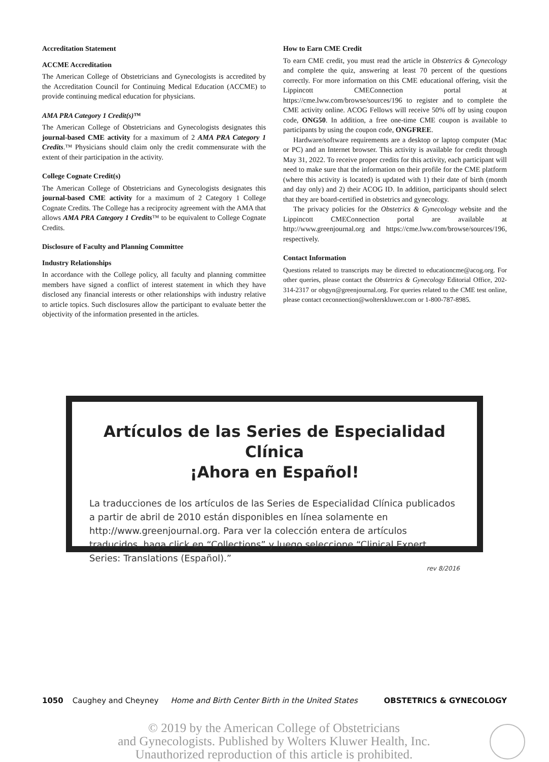Accreditation Statement
ACCME Accreditation
The American College of Obstetricians and Gynecologists is accredited by the Accreditation Council for Continuing Medical Education (ACCME) to provide continuing medical education for physicians.
AMA PRA Category 1 Credit(s)™
The American College of Obstetricians and Gynecologists designates this journal-based CME activity for a maximum of 2 AMA PRA Category 1 Credits.™ Physicians should claim only the credit commensurate with the extent of their participation in the activity.
College Cognate Credit(s)
The American College of Obstetricians and Gynecologists designates this journal-based CME activity for a maximum of 2 Category 1 College Cognate Credits. The College has a reciprocity agreement with the AMA that allows AMA PRA Category 1 Credits™ to be equivalent to College Cognate Credits.
Disclosure of Faculty and Planning Committee
Industry Relationships
In accordance with the College policy, all faculty and planning committee members have signed a conflict of interest statement in which they have disclosed any financial interests or other relationships with industry relative to article topics. Such disclosures allow the participant to evaluate better the objectivity of the information presented in the articles.
How to Earn CME Credit
To earn CME credit, you must read the article in Obstetrics & Gynecology and complete the quiz, answering at least 70 percent of the questions correctly. For more information on this CME educational offering, visit the Lippincott CMEConnection portal at https://cme.lww.com/browse/sources/196 to register and to complete the CME activity online. ACOG Fellows will receive 50% off by using coupon code, ONG50. In addition, a free one-time CME coupon is available to participants by using the coupon code, ONGFREE.
Hardware/software requirements are a desktop or laptop computer (Mac or PC) and an Internet browser. This activity is available for credit through May 31, 2022. To receive proper credits for this activity, each participant will need to make sure that the information on their profile for the CME platform (where this activity is located) is updated with 1) their date of birth (month and day only) and 2) their ACOG ID. In addition, participants should select that they are board-certified in obstetrics and gynecology.
The privacy policies for the Obstetrics & Gynecology website and the Lippincott CMEConnection portal are available at http://www.greenjournal.org and https://cme.lww.com/browse/sources/196, respectively.
Contact Information
Questions related to transcripts may be directed to educationcme@acog.org. For other queries, please contact the Obstetrics & Gynecology Editorial Office, 202-314-2317 or obgyn@greenjournal.org. For queries related to the CME test online, please contact ceconnection@wolterskluwer.com or 1-800-787-8985.
Artículos de las Series de Especialidad Clínica
¡Ahora en Español!
La traducciones de los artículos de las Series de Especialidad Clínica publicados a partir de abril de 2010 están disponibles en línea solamente en http://www.greenjournal.org. Para ver la colección entera de artículos traducidos, haga click en “Collections” y luego seleccione “Clinical Expert Series: Translations (Español).”
rev 8/2016
1050 Caughey and Cheyney Home and Birth Center Birth in the United States OBSTETRICS & GYNECOLOGY
© 2019 by the American College of Obstetricians
and Gynecologists. Published by Wolters Kluwer Health, Inc.
Unauthorized reproduction of this article is prohibited.